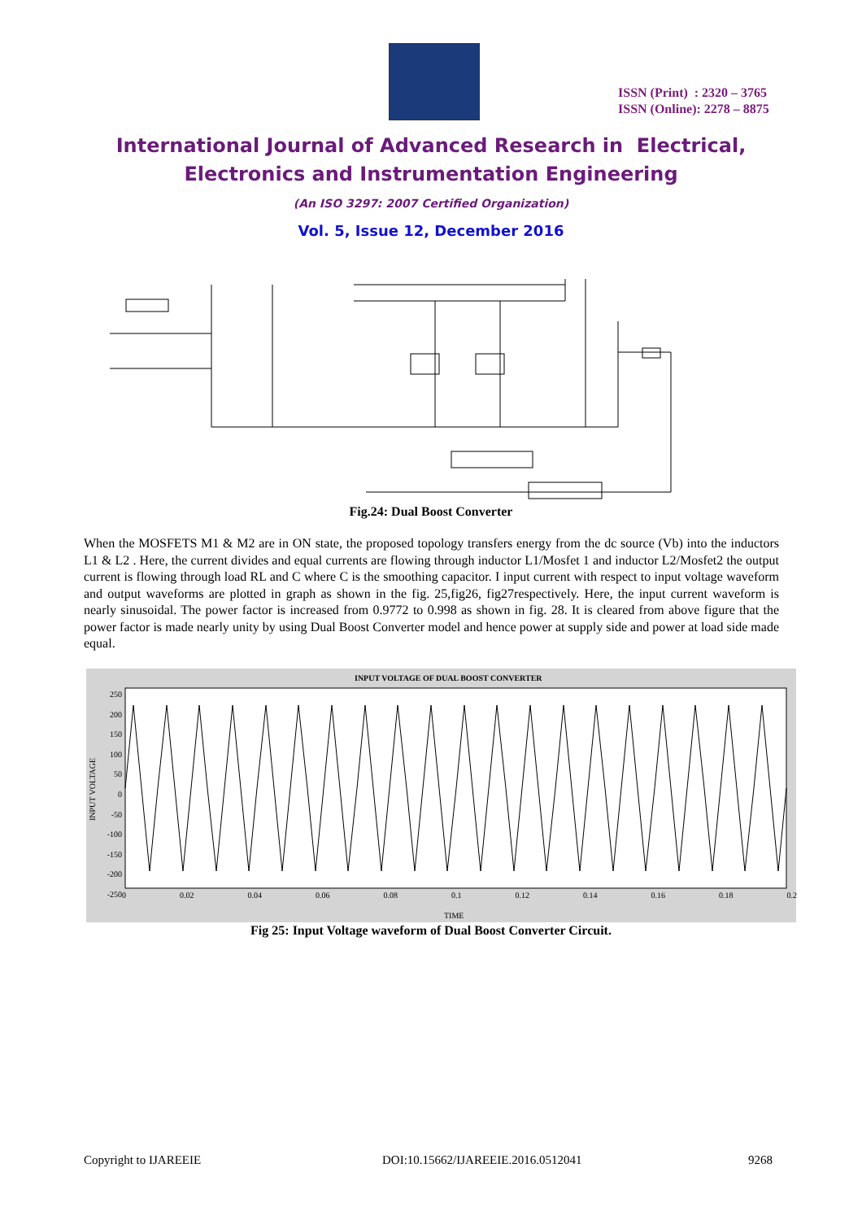ISSN (Print) : 2320 – 3765
ISSN (Online): 2278 – 8875
International Journal of Advanced Research in Electrical,
Electronics and Instrumentation Engineering
(An ISO 3297: 2007 Certified Organization)
Vol. 5, Issue 12, December 2016
Fig.24: Dual Boost Converter
When the MOSFETS M1 & M2 are in ON state, the proposed topology transfers energy from the dc source (Vb) into the inductors L1 & L2 . Here, the current divides and equal currents are flowing through inductor L1/Mosfet 1 and inductor L2/Mosfet2 the output current is flowing through load RL and C where C is the smoothing capacitor. I input current with respect to input voltage waveform and output waveforms are plotted in graph as shown in the fig. 25,fig26, fig27respectively. Here, the input current waveform is nearly sinusoidal. The power factor is increased from 0.9772 to 0.998 as shown in fig. 28. It is cleared from above figure that the power factor is made nearly unity by using Dual Boost Converter model and hence power at supply side and power at load side made equal.
INPUT VOLTAGE OF DUAL BOOST CONVERTER
250
200
150
100
50
0
-50
-100
-150
-200
-250
INPUT VOLTAGE
0 0.02 0.04 0.06 0.08 0.1 0.12 0.14 0.16 0.18 0.2
TIME
Fig 25: Input Voltage waveform of Dual Boost Converter Circuit.
Copyright to IJAREEIE
DOI:10.15662/IJAREEIE.2016.0512041
9268